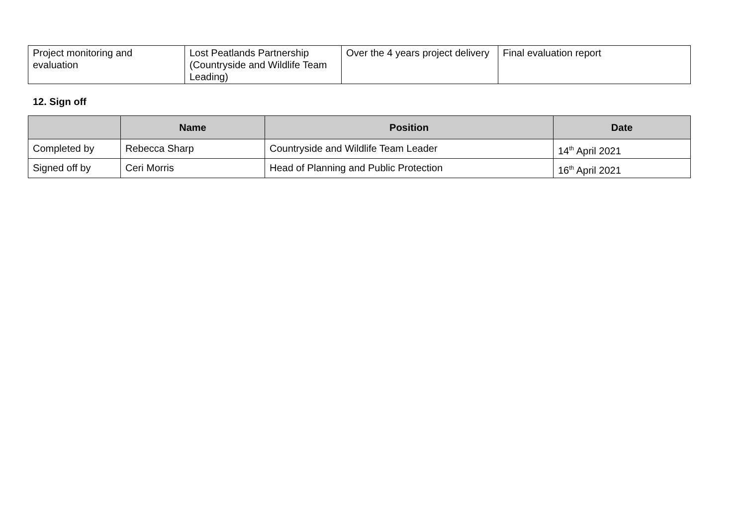| Project monitoring and evaluation | Lost Peatlands Partnership (Countryside and Wildlife Team Leading) | Over the 4 years project delivery | Final evaluation report |
12. Sign off
| | Name | Position | Date |
| --- | --- | --- | --- |
| Completed by | Rebecca Sharp | Countryside and Wildlife Team Leader | 14<sup>th</sup> April 2021 |
| Signed off by | Ceri Morris | Head of Planning and Public Protection | 16<sup>th</sup> April 2021 |